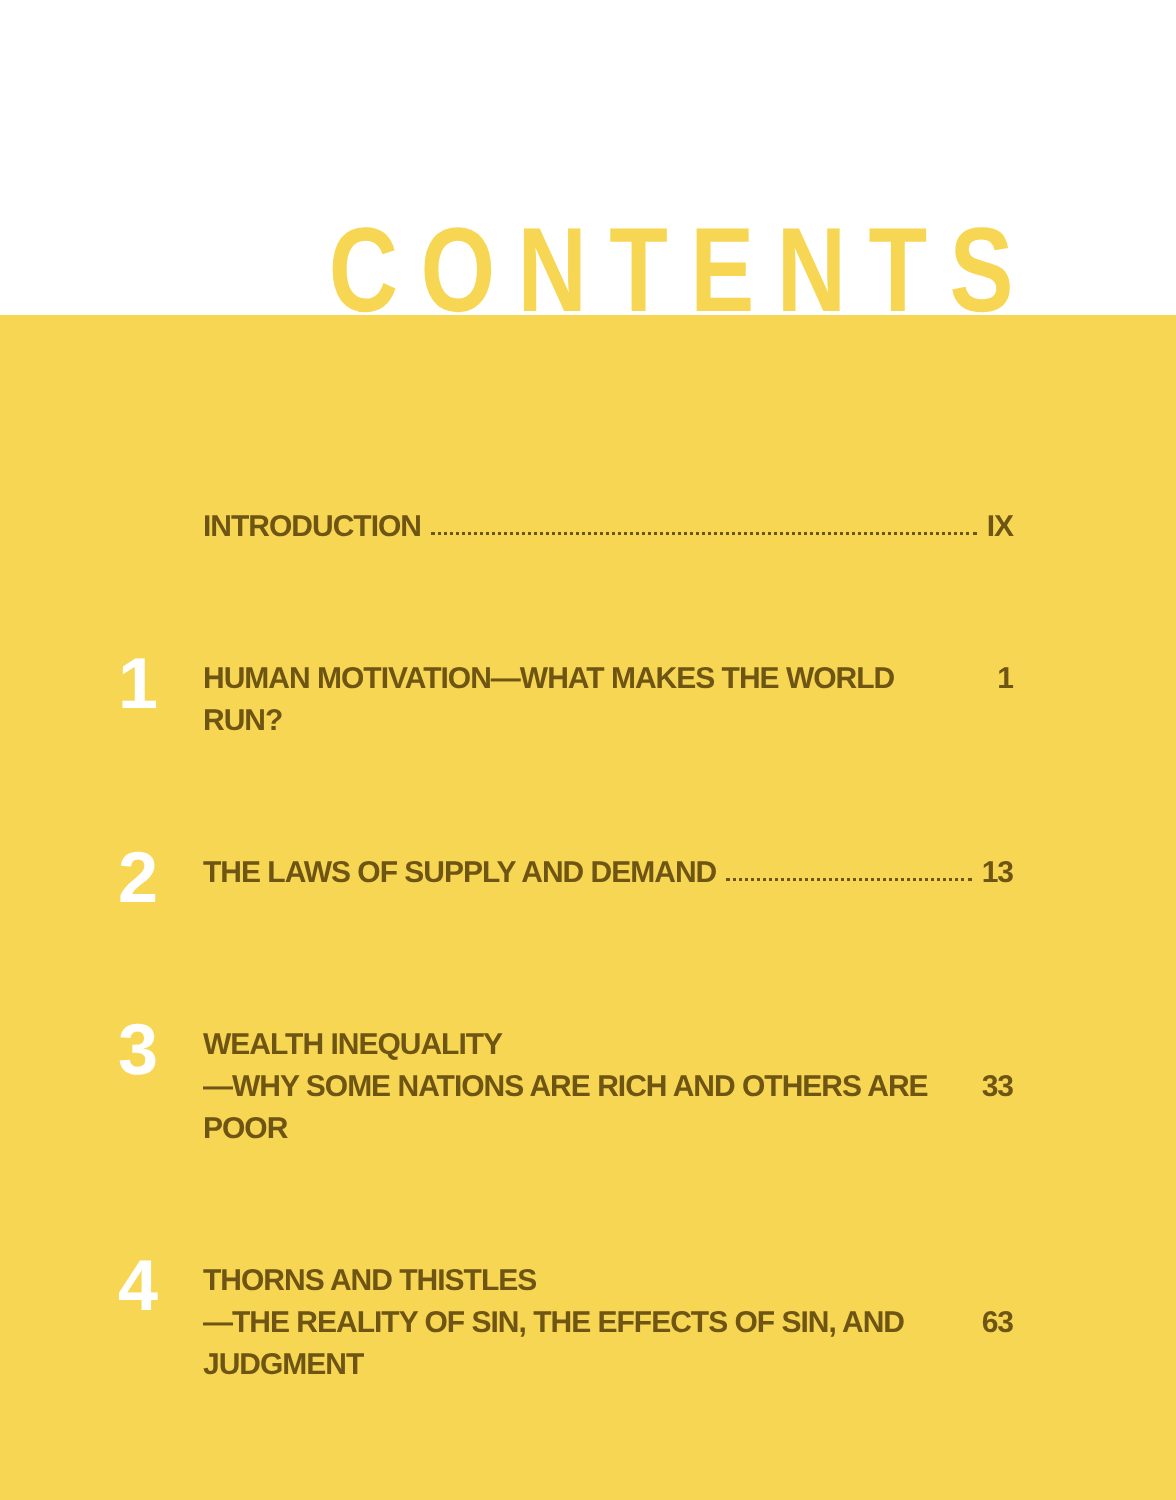CONTENTS
INTRODUCTION IX
1
HUMAN MOTIVATION—WHAT MAKES THE WORLD RUN? 1
2
THE LAWS OF SUPPLY AND DEMAND 13
3
WEALTH INEQUALITY
—WHY SOME NATIONS ARE RICH AND OTHERS ARE POOR 33
4
THORNS AND THISTLES
—THE REALITY OF SIN, THE EFFECTS OF SIN, AND JUDGMENT 63